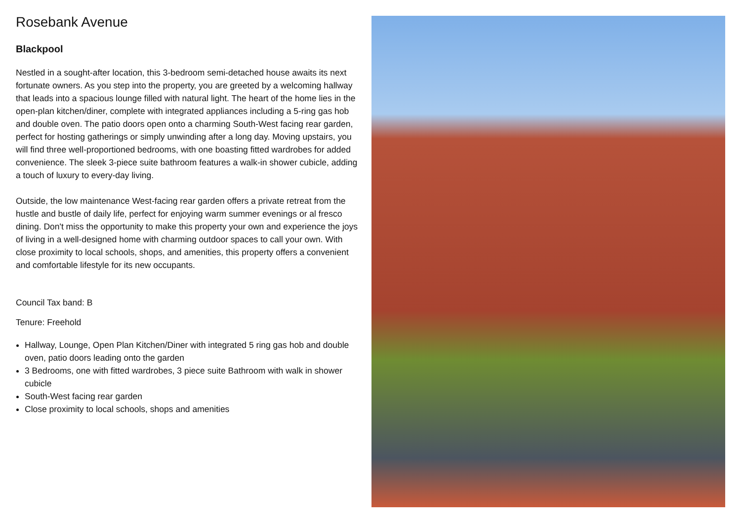Rosebank Avenue
Blackpool
Nestled in a sought-after location, this 3-bedroom semi-detached house awaits its next fortunate owners. As you step into the property, you are greeted by a welcoming hallway that leads into a spacious lounge filled with natural light. The heart of the home lies in the open-plan kitchen/diner, complete with integrated appliances including a 5-ring gas hob and double oven. The patio doors open onto a charming South-West facing rear garden, perfect for hosting gatherings or simply unwinding after a long day. Moving upstairs, you will find three well-proportioned bedrooms, with one boasting fitted wardrobes for added convenience. The sleek 3-piece suite bathroom features a walk-in shower cubicle, adding a touch of luxury to every-day living.
Outside, the low maintenance West-facing rear garden offers a private retreat from the hustle and bustle of daily life, perfect for enjoying warm summer evenings or al fresco dining. Don't miss the opportunity to make this property your own and experience the joys of living in a well-designed home with charming outdoor spaces to call your own. With close proximity to local schools, shops, and amenities, this property offers a convenient and comfortable lifestyle for its new occupants.
Council Tax band: B
Tenure: Freehold
Hallway, Lounge, Open Plan Kitchen/Diner with integrated 5 ring gas hob and double oven, patio doors leading onto the garden
3 Bedrooms, one with fitted wardrobes, 3 piece suite Bathroom with walk in shower cubicle
South-West facing rear garden
Close proximity to local schools, shops and amenities